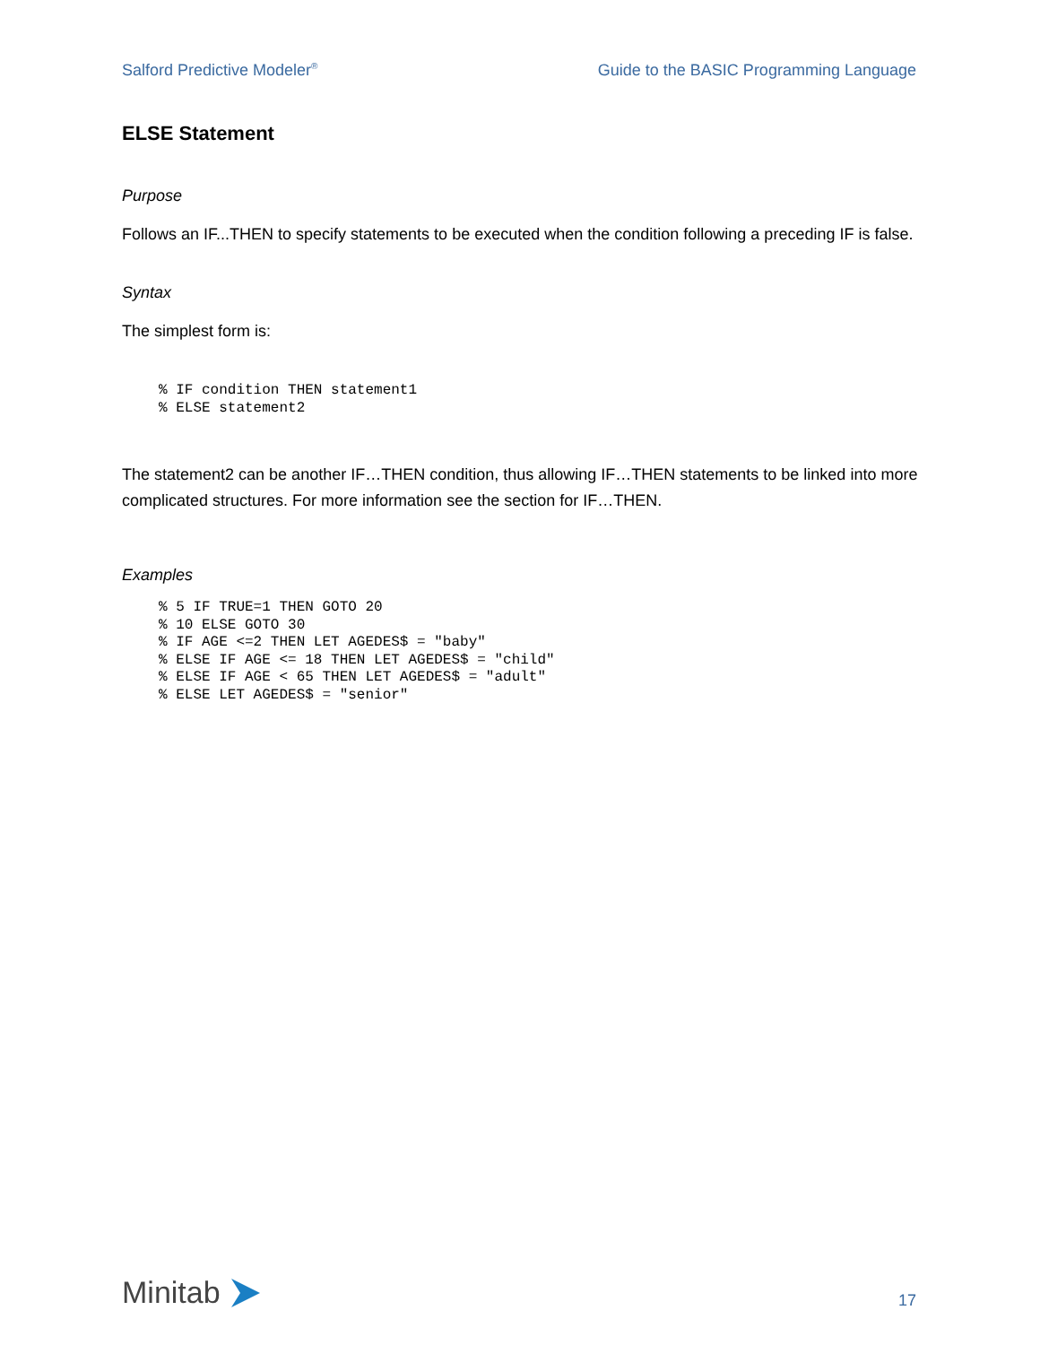Salford Predictive Modeler<sup>®</sup> Guide to the BASIC Programming Language
ELSE Statement
Purpose
Follows an IF...THEN to specify statements to be executed when the condition following a preceding IF is false.
Syntax
The simplest form is:
% IF condition THEN statement1
% ELSE statement2
The statement2 can be another IF…THEN condition, thus allowing IF…THEN statements to be linked into more complicated structures. For more information see the section for IF…THEN.
Examples
% 5 IF TRUE=1 THEN GOTO 20
% 10 ELSE GOTO 30
% IF AGE <=2 THEN LET AGEDES$ = "baby"
% ELSE IF AGE <= 18 THEN LET AGEDES$ = "child"
% ELSE IF AGE < 65 THEN LET AGEDES$ = "adult"
% ELSE LET AGEDES$ = "senior"
Minitab
17